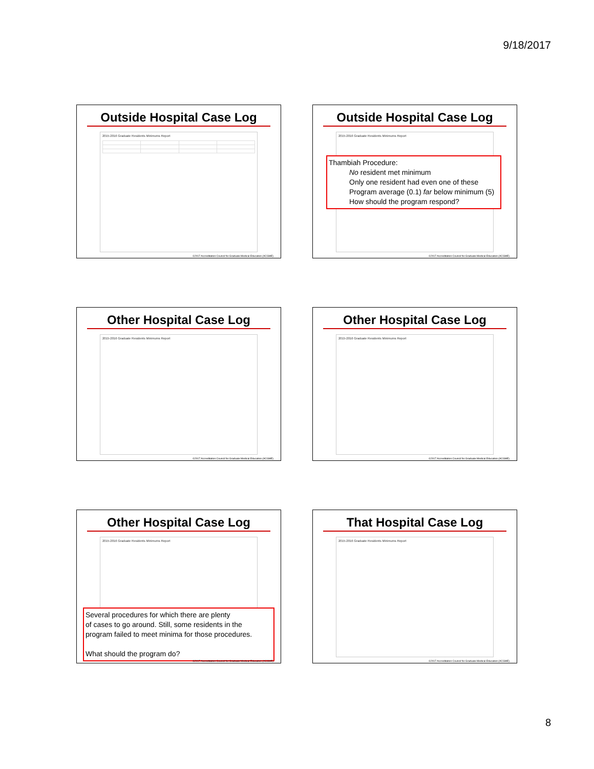9/18/2017
Outside Hospital Case Log
2015-2016 Graduate Residents Minimums Report
©2017 Accreditation Council for Graduate Medical Education (ACGME)
Outside Hospital Case Log
2015-2016 Graduate Residents Minimums Report
Thambiah Procedure:
No resident met minimum
Only one resident had even one of these
Program average (0.1) far below minimum (5)
How should the program respond?
©2017 Accreditation Council for Graduate Medical Education (ACGME)
Other Hospital Case Log
2015-2016 Graduate Residents Minimums Report
©2017 Accreditation Council for Graduate Medical Education (ACGME)
Other Hospital Case Log
2015-2016 Graduate Residents Minimums Report
©2017 Accreditation Council for Graduate Medical Education (ACGME)
Other Hospital Case Log
2015-2016 Graduate Residents Minimums Report
Several procedures for which there are plenty
of cases to go around. Still, some residents in the
program failed to meet minima for those procedures.
What should the program do?
©2017 Accreditation Council for Graduate Medical Education (ACGME)
That Hospital Case Log
2015-2016 Graduate Residents Minimums Report
©2017 Accreditation Council for Graduate Medical Education (ACGME)
8